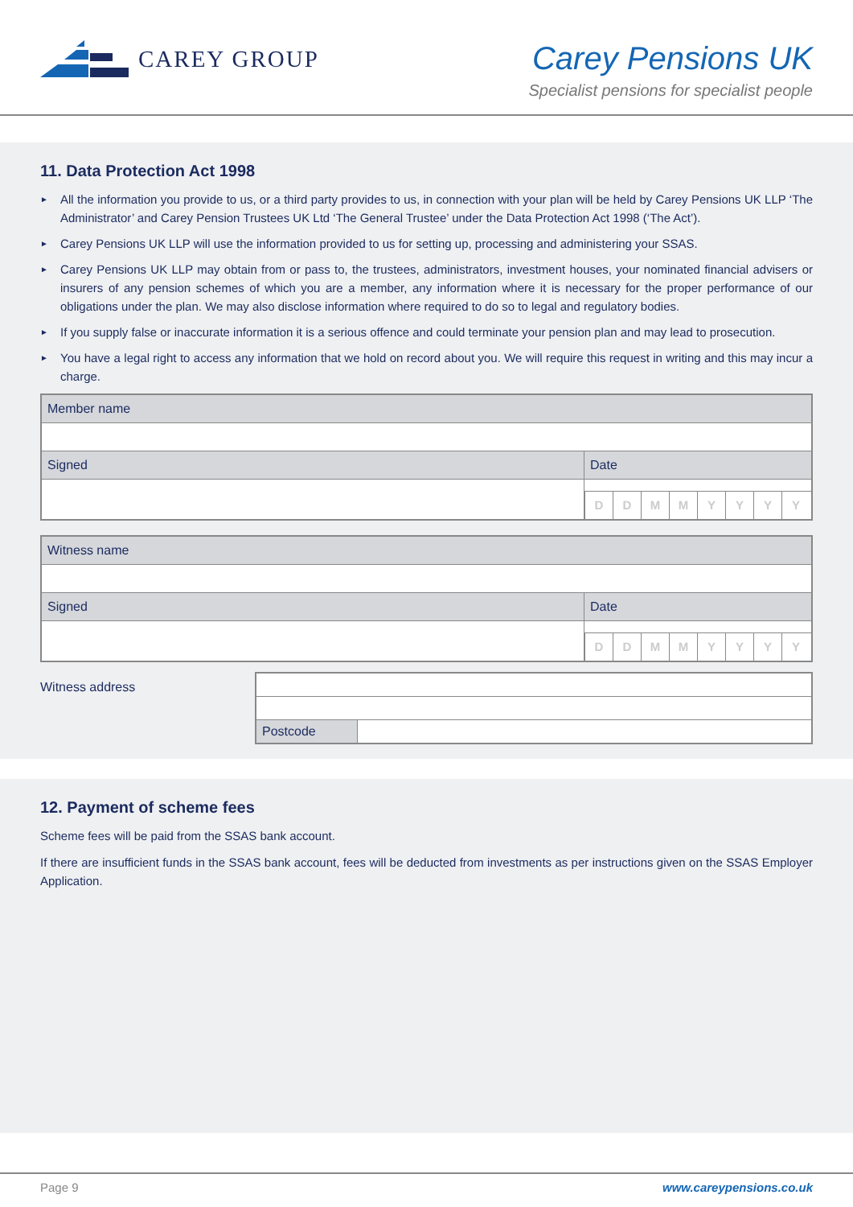CAREY GROUP
Carey Pensions UK
Specialist pensions for specialist people
11. Data Protection Act 1998
► All the information you provide to us, or a third party provides to us, in connection with your plan will be held by Carey Pensions UK LLP ‘The Administrator’ and Carey Pension Trustees UK Ltd ‘The General Trustee’ under the Data Protection Act 1998 (‘The Act’).
► Carey Pensions UK LLP will use the information provided to us for setting up, processing and administering your SSAS.
► Carey Pensions UK LLP may obtain from or pass to, the trustees, administrators, investment houses, your nominated financial advisers or insurers of any pension schemes of which you are a member, any information where it is necessary for the proper performance of our obligations under the plan. We may also disclose information where required to do so to legal and regulatory bodies.
► If you supply false or inaccurate information it is a serious offence and could terminate your pension plan and may lead to prosecution.
► You have a legal right to access any information that we hold on record about you. We will require this request in writing and this may incur a charge.
Member name
Signed Date
D D M M Y Y Y Y
Witness name
Signed Date
D D M M Y Y Y Y
Witness address
Postcode
12. Payment of scheme fees
Scheme fees will be paid from the SSAS bank account.
If there are insufficient funds in the SSAS bank account, fees will be deducted from investments as per instructions given on the SSAS Employer Application.
Page 9 www.careypensions.co.uk